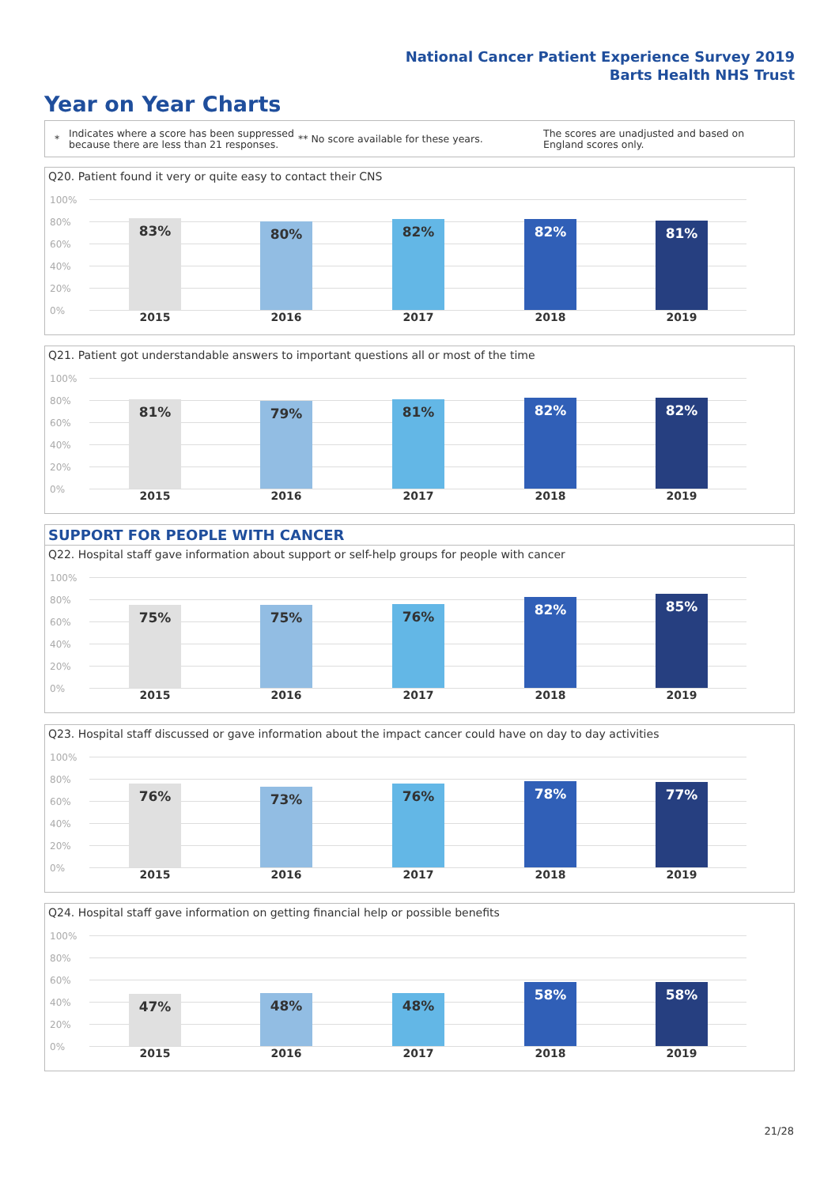National Cancer Patient Experience Survey 2019
Barts Health NHS Trust
Year on Year Charts
*
Indicates where a score has been suppressed because there are less than 21 responses.
** No score available for these years.
The scores are unadjusted and based on England scores only.
Q20. Patient found it very or quite easy to contact their CNS
100%
80%
60%
40%
20%
0%
83% 80% 82% 82% 81%
2015 2016 2017 2018 2019
Q21. Patient got understandable answers to important questions all or most of the time
100%
80%
60%
40%
20%
0%
81% 79% 81% 82% 82%
2015 2016 2017 2018 2019
SUPPORT FOR PEOPLE WITH CANCER
Q22. Hospital staff gave information about support or self-help groups for people with cancer
100%
80%
60%
40%
20%
0%
75% 75% 76% 82% 85%
2015 2016 2017 2018 2019
Q23. Hospital staff discussed or gave information about the impact cancer could have on day to day activities
100%
80%
60%
40%
20%
0%
76% 73% 76% 78% 77%
2015 2016 2017 2018 2019
Q24. Hospital staff gave information on getting financial help or possible benefits
100%
80%
60%
40%
20%
0%
47% 48% 48%
58% 58%
2015 2016 2017 2018 2019
21/28